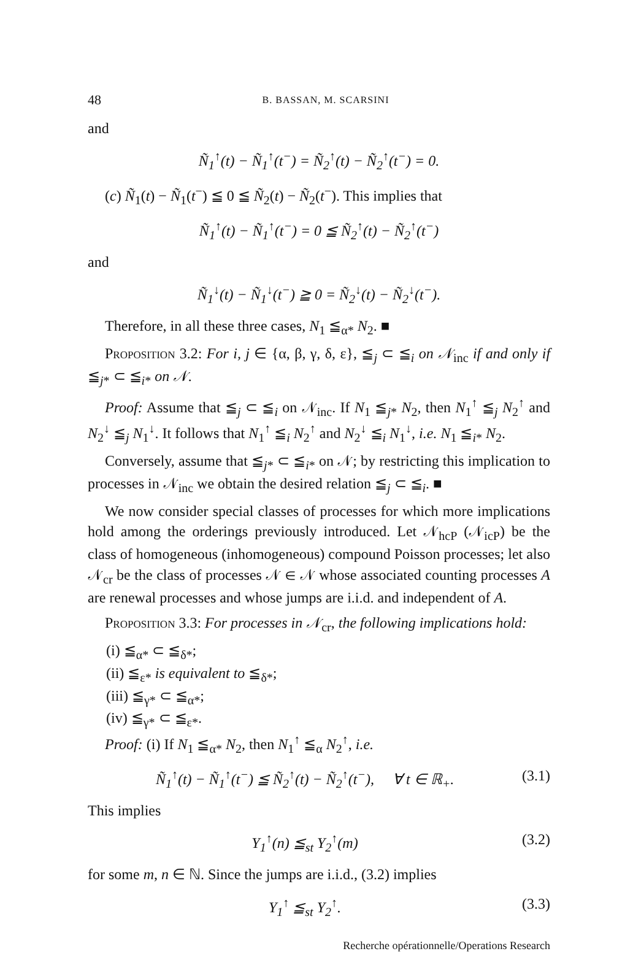48 B. BASSAN, M. SCARSINI
and
Ñ<sub>1</sub><sup>↑</sup>(t) − Ñ<sub>1</sub><sup>↑</sup>(t<sup>−</sup>) = Ñ<sub>2</sub><sup>↑</sup>(t) − Ñ<sub>2</sub><sup>↑</sup>(t<sup>−</sup>) = 0.
(c) Ñ<sub>1</sub>(t) − Ñ<sub>1</sub>(t<sup>−</sup>) ≦ 0 ≦ Ñ<sub>2</sub>(t) − Ñ<sub>2</sub>(t<sup>−</sup>). This implies that
Ñ<sub>1</sub><sup>↑</sup>(t) − Ñ<sub>1</sub><sup>↑</sup>(t<sup>−</sup>) = 0 ≦ Ñ<sub>2</sub><sup>↑</sup>(t) − Ñ<sub>2</sub><sup>↑</sup>(t<sup>−</sup>)
and
Ñ<sub>1</sub><sup>↓</sup>(t) − Ñ<sub>1</sub><sup>↓</sup>(t<sup>−</sup>) ≧ 0 = Ñ<sub>2</sub><sup>↓</sup>(t) − Ñ<sub>2</sub><sup>↓</sup>(t<sup>−</sup>).
Therefore, in all these three cases, N<sub>1</sub> ≦<sub>α*</sub> N<sub>2</sub>. ■
Proposition 3.2: For i, j ∈ {α, β, γ, δ, ε}, ≦<sub>j</sub> ⊂ ≦<sub>i</sub> on 𝒩<sub>inc</sub> if and only if ≦<sub>j*</sub> ⊂ ≦<sub>i*</sub> on 𝒩.
Proof: Assume that ≦<sub>j</sub> ⊂ ≦<sub>i</sub> on 𝒩<sub>inc</sub>. If N<sub>1</sub> ≦<sub>j*</sub> N<sub>2</sub>, then N<sub>1</sub><sup>↑</sup> ≦<sub>j</sub> N<sub>2</sub><sup>↑</sup> and N<sub>2</sub><sup>↓</sup> ≦<sub>j</sub> N<sub>1</sub><sup>↓</sup>. It follows that N<sub>1</sub><sup>↑</sup> ≦<sub>i</sub> N<sub>2</sub><sup>↑</sup> and N<sub>2</sub><sup>↓</sup> ≦<sub>i</sub> N<sub>1</sub><sup>↓</sup>, i.e. N<sub>1</sub> ≦<sub>i*</sub> N<sub>2</sub>.
Conversely, assume that ≦<sub>j*</sub> ⊂ ≦<sub>i*</sub> on 𝒩; by restricting this implication to processes in 𝒩<sub>inc</sub> we obtain the desired relation ≦<sub>j</sub> ⊂ ≦<sub>i</sub>. ■
We now consider special classes of processes for which more implications hold among the orderings previously introduced. Let 𝒩<sub>hcP</sub> (𝒩<sub>icP</sub>) be the class of homogeneous (inhomogeneous) compound Poisson processes; let also 𝒩<sub>cr</sub> be the class of processes 𝒩 ∈ 𝒩 whose associated counting processes A are renewal processes and whose jumps are i.i.d. and independent of A.
Proposition 3.3: For processes in 𝒩<sub>cr</sub>, the following implications hold:
(i) ≦<sub>α*</sub> ⊂ ≦<sub>δ*</sub>;
(ii) ≦<sub>ε*</sub> is equivalent to ≦<sub>δ*</sub>;
(iii) ≦<sub>γ*</sub> ⊂ ≦<sub>α*</sub>;
(iv) ≦<sub>γ*</sub> ⊂ ≦<sub>ε*</sub>.
Proof: (i) If N<sub>1</sub> ≦<sub>α*</sub> N<sub>2</sub>, then N<sub>1</sub><sup>↑</sup> ≦<sub>α</sub> N<sub>2</sub><sup>↑</sup>, i.e.
Ñ<sub>1</sub><sup>↑</sup>(t) − Ñ<sub>1</sub><sup>↑</sup>(t<sup>−</sup>) ≦ Ñ<sub>2</sub><sup>↑</sup>(t) − Ñ<sub>2</sub><sup>↑</sup>(t<sup>−</sup>), ∀ t ∈ ℝ<sub>+</sub>. (3.1)
This implies
Y<sub>1</sub><sup>↑</sup>(n) ≦<sub>st</sub> Y<sub>2</sub><sup>↑</sup>(m) (3.2)
for some m, n ∈ ℕ. Since the jumps are i.i.d., (3.2) implies
Y<sub>1</sub><sup>↑</sup> ≦<sub>st</sub> Y<sub>2</sub><sup>↑</sup>. (3.3)
Recherche opérationnelle/Operations Research